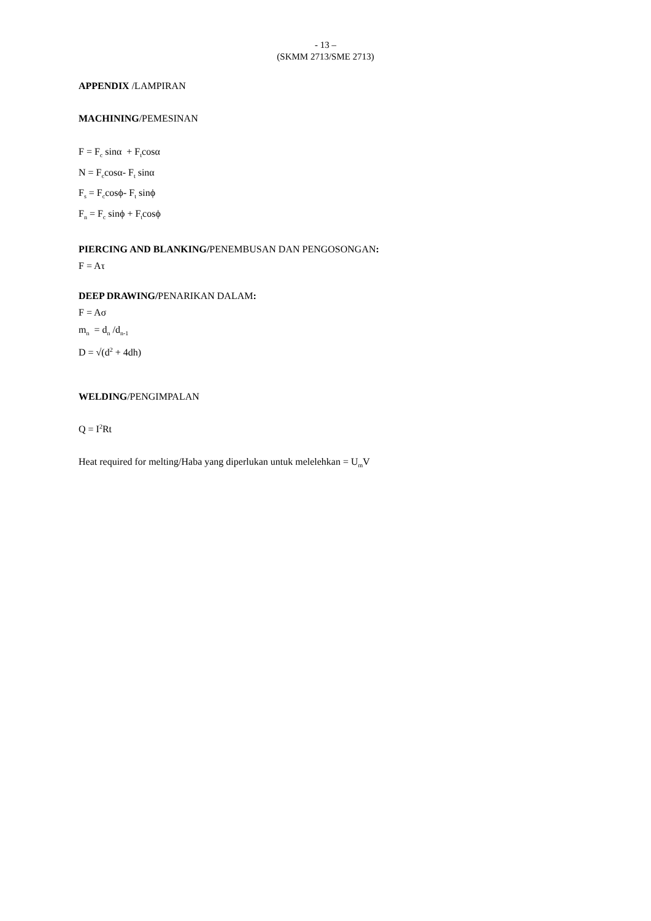- 13 –
(SKMM 2713/SME 2713)
APPENDIX /LAMPIRAN
MACHINING/PEMESINAN
F = F<sub>c</sub> sinα + F<sub>t</sub>cosα
N = F<sub>c</sub>cosα- F<sub>t</sub> sinα
F<sub>s</sub> = F<sub>c</sub>cosϕ- F<sub>t</sub> sinϕ
F<sub>n</sub> = F<sub>c</sub> sinϕ + F<sub>t</sub>cosϕ
PIERCING AND BLANKING/PENEMBUSAN DAN PENGOSONGAN:
F = Aτ
DEEP DRAWING/PENARIKAN DALAM:
F = Aσ
m<sub>n</sub> = d<sub>n</sub> /d<sub>n-1</sub>
D = √(d<sup>2</sup> + 4dh)
WELDING/PENGIMPALAN
Q = I<sup>2</sup>Rt
Heat required for melting/Haba yang diperlukan untuk melelehkan = U<sub>m</sub>V